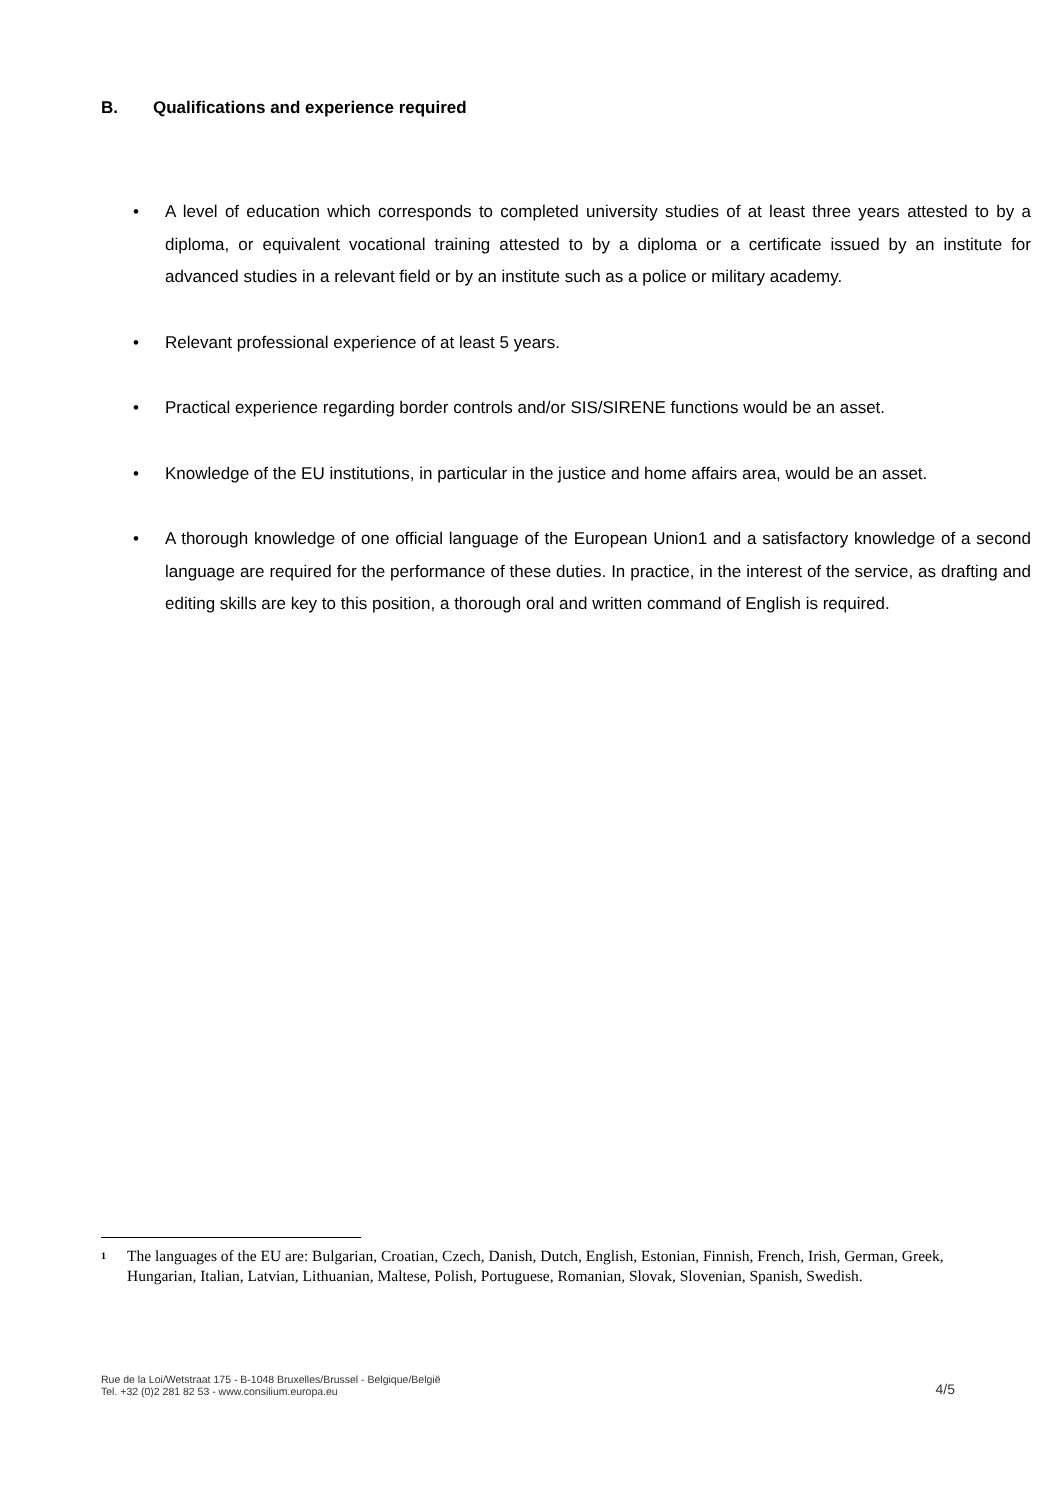B. Qualifications and experience required
• A level of education which corresponds to completed university studies of at least three years attested to by a diploma, or equivalent vocational training attested to by a diploma or a certificate issued by an institute for advanced studies in a relevant field or by an institute such as a police or military academy.
• Relevant professional experience of at least 5 years.
• Practical experience regarding border controls and/or SIS/SIRENE functions would be an asset.
• Knowledge of the EU institutions, in particular in the justice and home affairs area, would be an asset.
• A thorough knowledge of one official language of the European Union1 and a satisfactory knowledge of a second language are required for the performance of these duties. In practice, in the interest of the service, as drafting and editing skills are key to this position, a thorough oral and written command of English is required.
<sup>1</sup> The languages of the EU are: Bulgarian, Croatian, Czech, Danish, Dutch, English, Estonian, Finnish, French, Irish, German, Greek, Hungarian, Italian, Latvian, Lithuanian, Maltese, Polish, Portuguese, Romanian, Slovak, Slovenian, Spanish, Swedish.
Rue de la Loi/Wetstraat 175 - B-1048 Bruxelles/Brussel - Belgique/België
Tel. +32 (0)2 281 82 53 - www.consilium.europa.eu
4/5